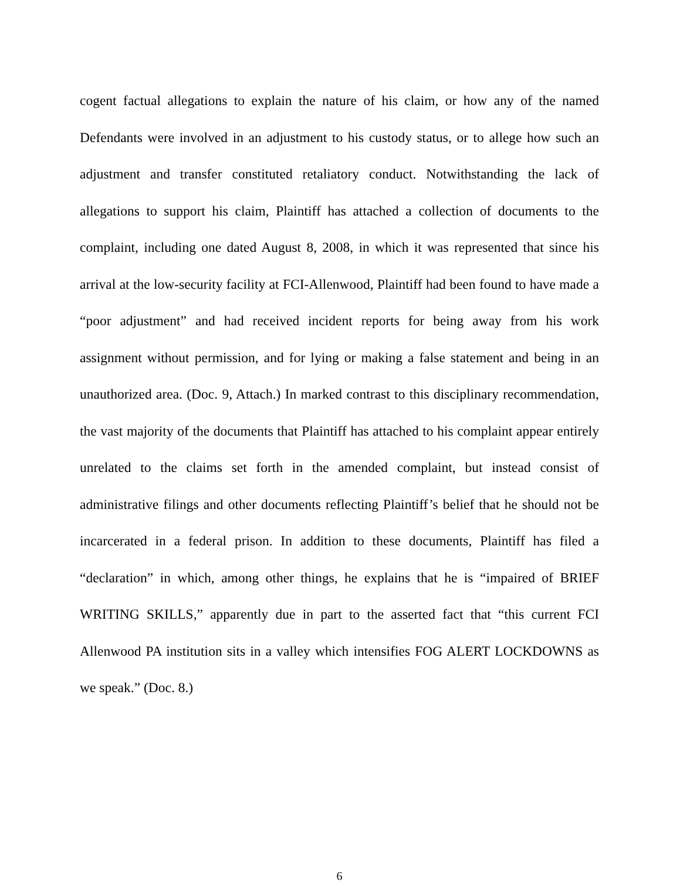cogent factual allegations to explain the nature of his claim, or how any of the named Defendants were involved in an adjustment to his custody status, or to allege how such an adjustment and transfer constituted retaliatory conduct. Notwithstanding the lack of allegations to support his claim, Plaintiff has attached a collection of documents to the complaint, including one dated August 8, 2008, in which it was represented that since his arrival at the low-security facility at FCI-Allenwood, Plaintiff had been found to have made a “poor adjustment” and had received incident reports for being away from his work assignment without permission, and for lying or making a false statement and being in an unauthorized area. (Doc. 9, Attach.) In marked contrast to this disciplinary recommendation, the vast majority of the documents that Plaintiff has attached to his complaint appear entirely unrelated to the claims set forth in the amended complaint, but instead consist of administrative filings and other documents reflecting Plaintiff’s belief that he should not be incarcerated in a federal prison. In addition to these documents, Plaintiff has filed a “declaration” in which, among other things, he explains that he is “impaired of BRIEF WRITING SKILLS,” apparently due in part to the asserted fact that “this current FCI Allenwood PA institution sits in a valley which intensifies FOG ALERT LOCKDOWNS as we speak.” (Doc. 8.)
6